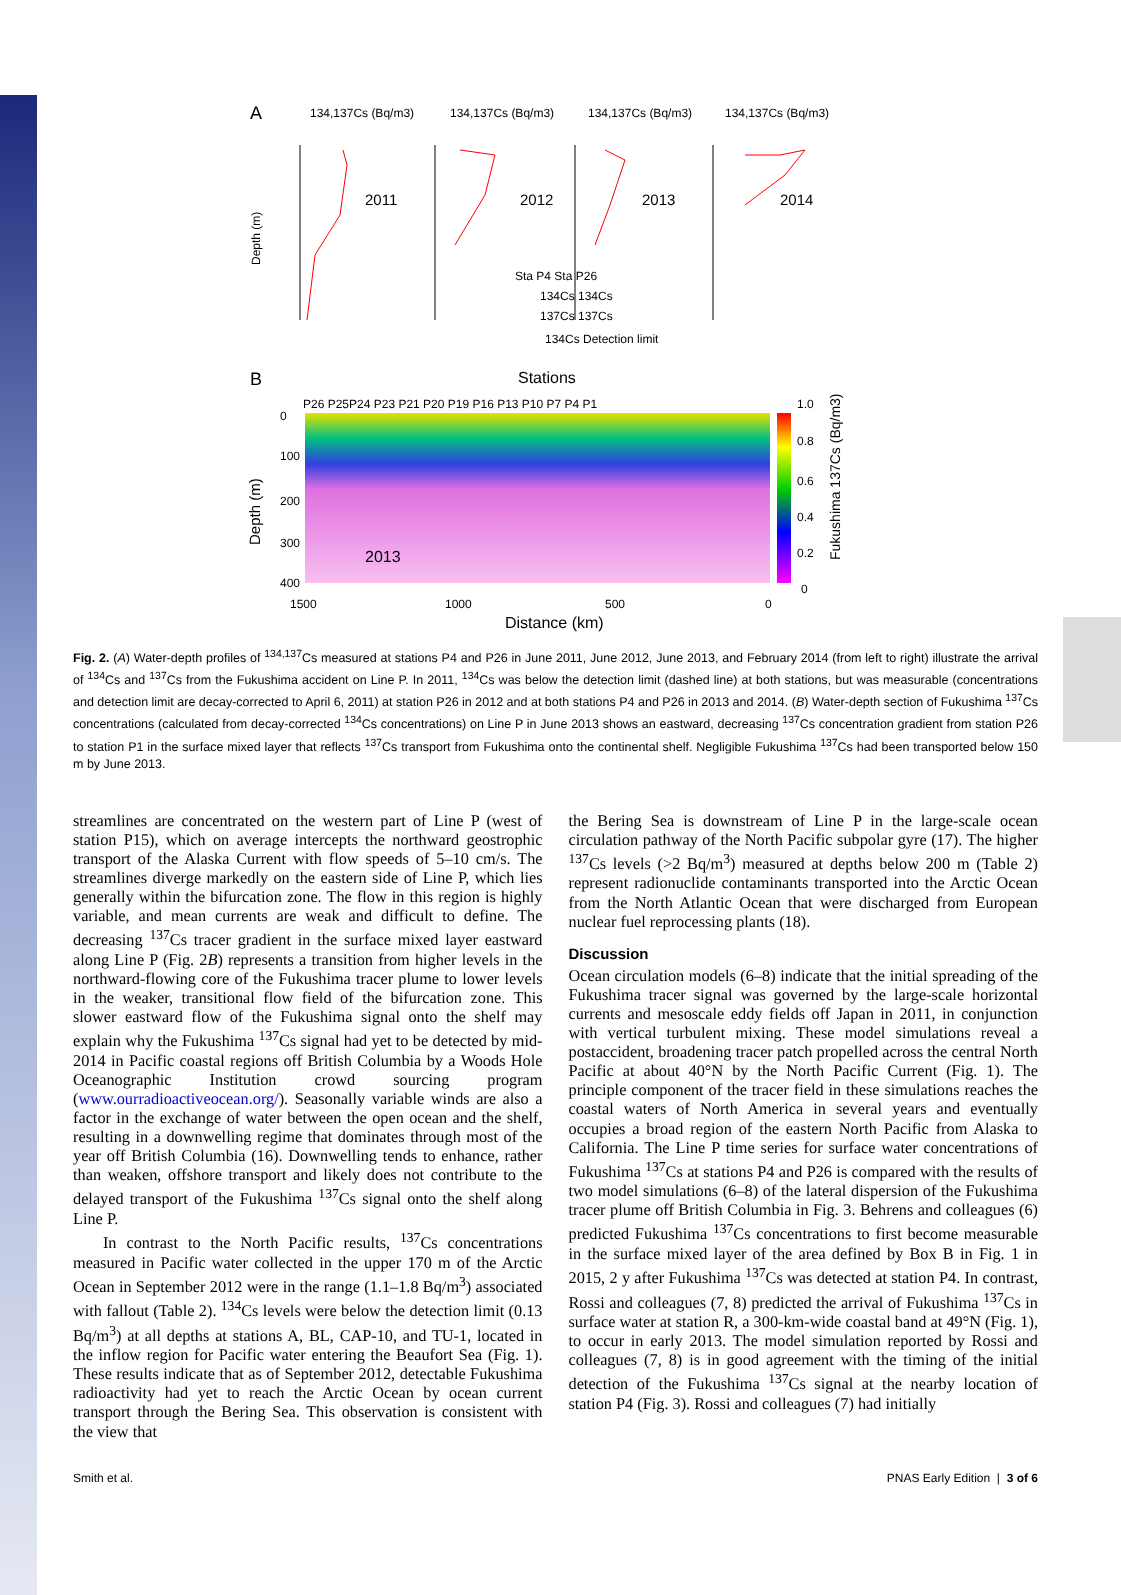A
134,137Cs (Bq/m3)
134,137Cs (Bq/m3)
134,137Cs (Bq/m3)
134,137Cs (Bq/m3)
2011
2012
2013
2014
Depth (m)
Sta P4 Sta P26
134Cs 134Cs
137Cs 137Cs
134Cs Detection limit
B
Stations
P26 P25P24 P23 P21 P20 P19 P16 P13 P10 P7 P4 P1
0
100
200
300
400
Depth (m)
2013
1500
1000
500
0
Distance (km)
1.0
0.8
0.6
0.4
0.2
0
Fukushima 137Cs (Bq/m3)
Fig. 2. (A) Water-depth profiles of <sup>134,137</sup>Cs measured at stations P4 and P26 in June 2011, June 2012, June 2013, and February 2014 (from left to right) illustrate the arrival of <sup>134</sup>Cs and <sup>137</sup>Cs from the Fukushima accident on Line P. In 2011, <sup>134</sup>Cs was below the detection limit (dashed line) at both stations, but was measurable (concentrations and detection limit are decay-corrected to April 6, 2011) at station P26 in 2012 and at both stations P4 and P26 in 2013 and 2014. (B) Water-depth section of Fukushima <sup>137</sup>Cs concentrations (calculated from decay-corrected <sup>134</sup>Cs concentrations) on Line P in June 2013 shows an eastward, decreasing <sup>137</sup>Cs concentration gradient from station P26 to station P1 in the surface mixed layer that reflects <sup>137</sup>Cs transport from Fukushima onto the continental shelf. Negligible Fukushima <sup>137</sup>Cs had been transported below 150 m by June 2013.
streamlines are concentrated on the western part of Line P (west of station P15), which on average intercepts the northward geostrophic transport of the Alaska Current with flow speeds of 5–10 cm/s. The streamlines diverge markedly on the eastern side of Line P, which lies generally within the bifurcation zone. The flow in this region is highly variable, and mean currents are weak and difficult to define. The decreasing <sup>137</sup>Cs tracer gradient in the surface mixed layer eastward along Line P (Fig. 2B) represents a transition from higher levels in the northward-flowing core of the Fukushima tracer plume to lower levels in the weaker, transitional flow field of the bifurcation zone. This slower eastward flow of the Fukushima signal onto the shelf may explain why the Fukushima <sup>137</sup>Cs signal had yet to be detected by mid-2014 in Pacific coastal regions off British Columbia by a Woods Hole Oceanographic Institution crowd sourcing program (www.ourradioactiveocean.org/). Seasonally variable winds are also a factor in the exchange of water between the open ocean and the shelf, resulting in a downwelling regime that dominates through most of the year off British Columbia (16). Downwelling tends to enhance, rather than weaken, offshore transport and likely does not contribute to the delayed transport of the Fukushima <sup>137</sup>Cs signal onto the shelf along Line P.
In contrast to the North Pacific results, <sup>137</sup>Cs concentrations measured in Pacific water collected in the upper 170 m of the Arctic Ocean in September 2012 were in the range (1.1–1.8 Bq/m<sup>3</sup>) associated with fallout (Table 2). <sup>134</sup>Cs levels were below the detection limit (0.13 Bq/m<sup>3</sup>) at all depths at stations A, BL, CAP-10, and TU-1, located in the inflow region for Pacific water entering the Beaufort Sea (Fig. 1). These results indicate that as of September 2012, detectable Fukushima radioactivity had yet to reach the Arctic Ocean by ocean current transport through the Bering Sea. This observation is consistent with the view that
the Bering Sea is downstream of Line P in the large-scale ocean circulation pathway of the North Pacific subpolar gyre (17). The higher <sup>137</sup>Cs levels (>2 Bq/m<sup>3</sup>) measured at depths below 200 m (Table 2) represent radionuclide contaminants transported into the Arctic Ocean from the North Atlantic Ocean that were discharged from European nuclear fuel reprocessing plants (18).
Discussion
Ocean circulation models (6–8) indicate that the initial spreading of the Fukushima tracer signal was governed by the large-scale horizontal currents and mesoscale eddy fields off Japan in 2011, in conjunction with vertical turbulent mixing. These model simulations reveal a postaccident, broadening tracer patch propelled across the central North Pacific at about 40°N by the North Pacific Current (Fig. 1). The principle component of the tracer field in these simulations reaches the coastal waters of North America in several years and eventually occupies a broad region of the eastern North Pacific from Alaska to California. The Line P time series for surface water concentrations of Fukushima <sup>137</sup>Cs at stations P4 and P26 is compared with the results of two model simulations (6–8) of the lateral dispersion of the Fukushima tracer plume off British Columbia in Fig. 3. Behrens and colleagues (6) predicted Fukushima <sup>137</sup>Cs concentrations to first become measurable in the surface mixed layer of the area defined by Box B in Fig. 1 in 2015, 2 y after Fukushima <sup>137</sup>Cs was detected at station P4. In contrast, Rossi and colleagues (7, 8) predicted the arrival of Fukushima <sup>137</sup>Cs in surface water at station R, a 300-km-wide coastal band at 49°N (Fig. 1), to occur in early 2013. The model simulation reported by Rossi and colleagues (7, 8) is in good agreement with the timing of the initial detection of the Fukushima <sup>137</sup>Cs signal at the nearby location of station P4 (Fig. 3). Rossi and colleagues (7) had initially
Smith et al. PNAS Early Edition | 3 of 6